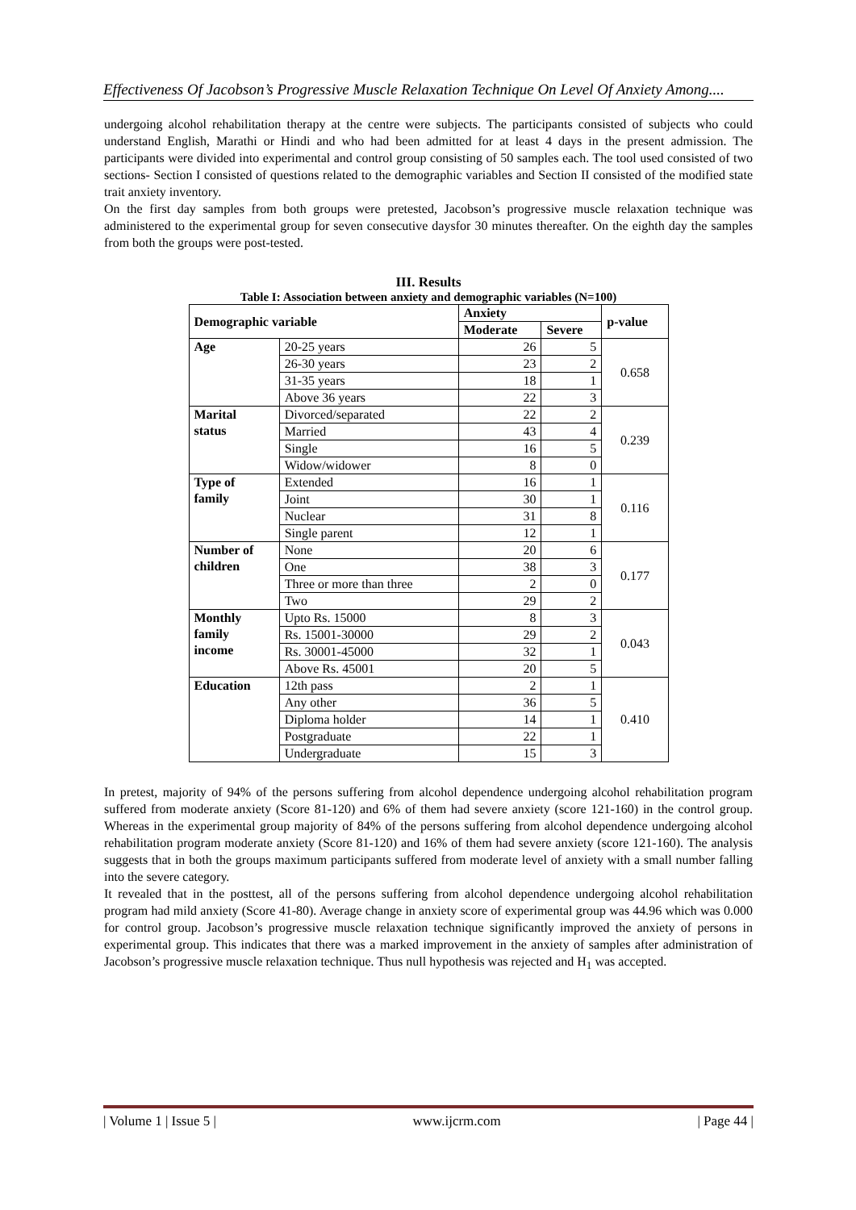Effectiveness Of Jacobson’s Progressive Muscle Relaxation Technique On Level Of Anxiety Among....
undergoing alcohol rehabilitation therapy at the centre were subjects. The participants consisted of subjects who could understand English, Marathi or Hindi and who had been admitted for at least 4 days in the present admission. The participants were divided into experimental and control group consisting of 50 samples each. The tool used consisted of two sections- Section I consisted of questions related to the demographic variables and Section II consisted of the modified state trait anxiety inventory.
On the first day samples from both groups were pretested, Jacobson’s progressive muscle relaxation technique was administered to the experimental group for seven consecutive daysfor 30 minutes thereafter. On the eighth day the samples from both the groups were post-tested.
III. Results
Table I: Association between anxiety and demographic variables (N=100)
| Demographic variable | | Anxiety | | p-value |
| --- | --- | --- | --- | --- |
| | | Moderate | Severe | |
| Age | 20-25 years | 26 | 5 | 0.658 |
| | 26-30 years | 23 | 2 | |
| | 31-35 years | 18 | 1 | |
| | Above 36 years | 22 | 3 | |
| Marital status | Divorced/separated | 22 | 2 | 0.239 |
| | Married | 43 | 4 | |
| | Single | 16 | 5 | |
| | Widow/widower | 8 | 0 | |
| Type of family | Extended | 16 | 1 | 0.116 |
| | Joint | 30 | 1 | |
| | Nuclear | 31 | 8 | |
| | Single parent | 12 | 1 | |
| Number of children | None | 20 | 6 | 0.177 |
| | One | 38 | 3 | |
| | Three or more than three | 2 | 0 | |
| | Two | 29 | 2 | |
| Monthly family income | Upto Rs. 15000 | 8 | 3 | 0.043 |
| | Rs. 15001-30000 | 29 | 2 | |
| | Rs. 30001-45000 | 32 | 1 | |
| | Above Rs. 45001 | 20 | 5 | |
| Education | 12th pass | 2 | 1 | 0.410 |
| | Any other | 36 | 5 | |
| | Diploma holder | 14 | 1 | |
| | Postgraduate | 22 | 1 | |
| | Undergraduate | 15 | 3 | |
In pretest, majority of 94% of the persons suffering from alcohol dependence undergoing alcohol rehabilitation program suffered from moderate anxiety (Score 81-120) and 6% of them had severe anxiety (score 121-160) in the control group. Whereas in the experimental group majority of 84% of the persons suffering from alcohol dependence undergoing alcohol rehabilitation program moderate anxiety (Score 81-120) and 16% of them had severe anxiety (score 121-160). The analysis suggests that in both the groups maximum participants suffered from moderate level of anxiety with a small number falling into the severe category.
It revealed that in the posttest, all of the persons suffering from alcohol dependence undergoing alcohol rehabilitation program had mild anxiety (Score 41-80). Average change in anxiety score of experimental group was 44.96 which was 0.000 for control group. Jacobson’s progressive muscle relaxation technique significantly improved the anxiety of persons in experimental group. This indicates that there was a marked improvement in the anxiety of samples after administration of Jacobson’s progressive muscle relaxation technique. Thus null hypothesis was rejected and H<sub>1</sub> was accepted.
| Volume 1 | Issue 5 | www.ijcrm.com | Page 44 |